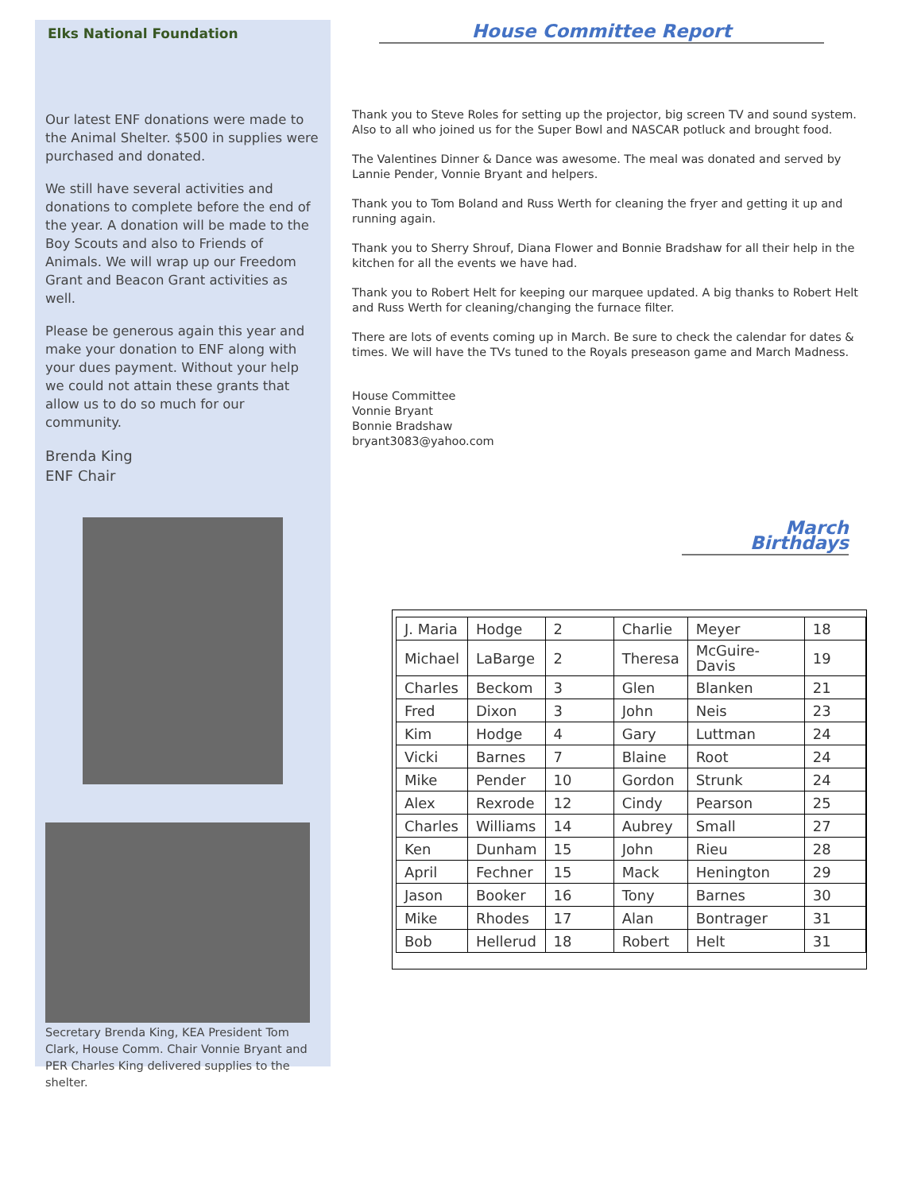Elks National Foundation
Our latest ENF donations were made to the Animal Shelter. $500 in supplies were purchased and donated.
We still have several activities and donations to complete before the end of the year. A donation will be made to the Boy Scouts and also to Friends of Animals. We will wrap up our Freedom Grant and Beacon Grant activities as well.
Please be generous again this year and make your donation to ENF along with your dues payment. Without your help we could not attain these grants that allow us to do so much for our community.
Brenda King
ENF Chair
Secretary Brenda King, KEA President Tom Clark, House Comm. Chair Vonnie Bryant and PER Charles King delivered supplies to the shelter.
House Committee Report
Thank you to Steve Roles for setting up the projector, big screen TV and sound system. Also to all who joined us for the Super Bowl and NASCAR potluck and brought food.
The Valentines Dinner & Dance was awesome. The meal was donated and served by Lannie Pender, Vonnie Bryant and helpers.
Thank you to Tom Boland and Russ Werth for cleaning the fryer and getting it up and running again.
Thank you to Sherry Shrouf, Diana Flower and Bonnie Bradshaw for all their help in the kitchen for all the events we have had.
Thank you to Robert Helt for keeping our marquee updated. A big thanks to Robert Helt and Russ Werth for cleaning/changing the furnace filter.
There are lots of events coming up in March. Be sure to check the calendar for dates & times. We will have the TVs tuned to the Royals preseason game and March Madness.
House Committee
Vonnie Bryant
Bonnie Bradshaw
bryant3083@yahoo.com
March Birthdays
| J. Maria | Hodge | 2 | Charlie | Meyer | 18 |
| Michael | LaBarge | 2 | Theresa | McGuire-Davis | 19 |
| Charles | Beckom | 3 | Glen | Blanken | 21 |
| Fred | Dixon | 3 | John | Neis | 23 |
| Kim | Hodge | 4 | Gary | Luttman | 24 |
| Vicki | Barnes | 7 | Blaine | Root | 24 |
| Mike | Pender | 10 | Gordon | Strunk | 24 |
| Alex | Rexrode | 12 | Cindy | Pearson | 25 |
| Charles | Williams | 14 | Aubrey | Small | 27 |
| Ken | Dunham | 15 | John | Rieu | 28 |
| April | Fechner | 15 | Mack | Henington | 29 |
| Jason | Booker | 16 | Tony | Barnes | 30 |
| Mike | Rhodes | 17 | Alan | Bontrager | 31 |
| Bob | Hellerud | 18 | Robert | Helt | 31 |